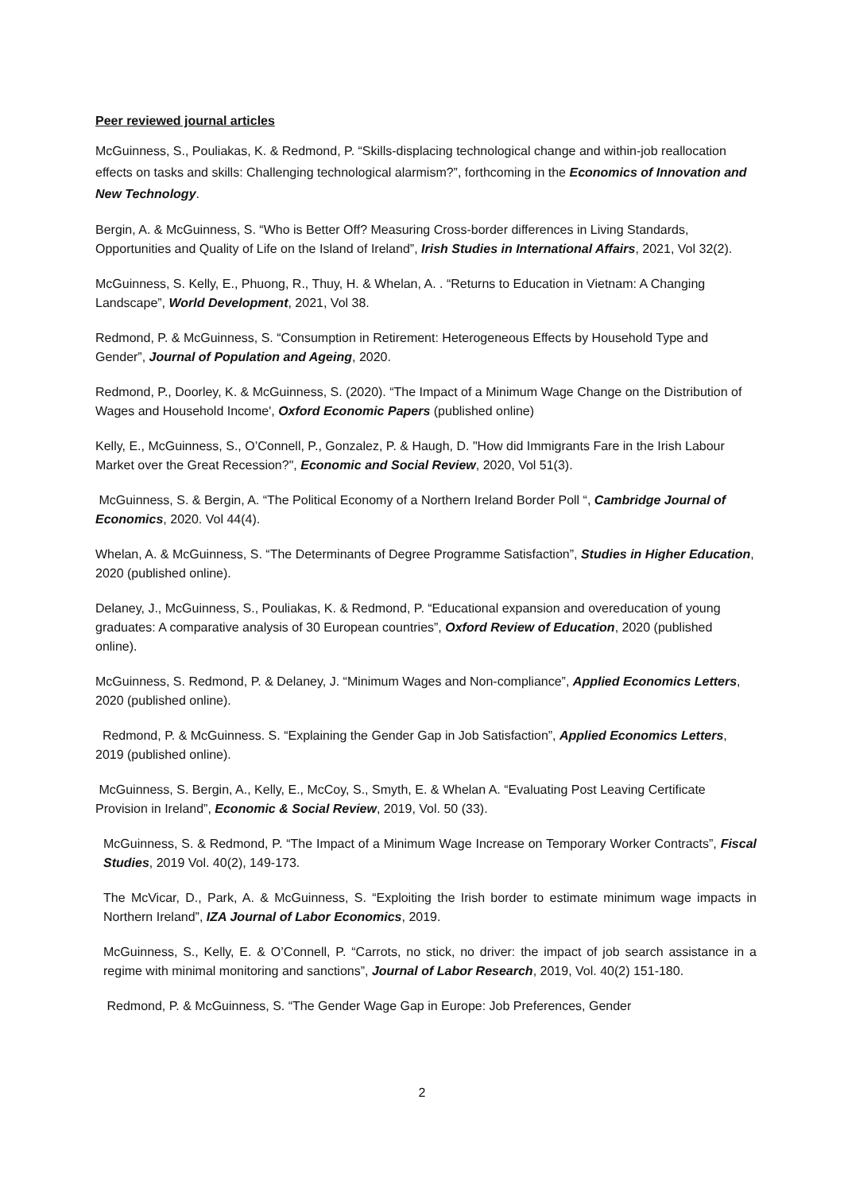Peer reviewed journal articles
McGuinness, S., Pouliakas, K. & Redmond, P. “Skills-displacing technological change and within-job reallocation effects on tasks and skills: Challenging technological alarmism?”, forthcoming in the Economics of Innovation and New Technology.
Bergin, A. & McGuinness, S. “Who is Better Off? Measuring Cross-border differences in Living Standards, Opportunities and Quality of Life on the Island of Ireland”, Irish Studies in International Affairs, 2021, Vol 32(2).
McGuinness, S. Kelly, E., Phuong, R., Thuy, H. & Whelan, A. . “Returns to Education in Vietnam: A Changing Landscape”, World Development, 2021, Vol 38.
Redmond, P. & McGuinness, S. “Consumption in Retirement: Heterogeneous Effects by Household Type and Gender”, Journal of Population and Ageing, 2020.
Redmond, P., Doorley, K. & McGuinness, S. (2020). “The Impact of a Minimum Wage Change on the Distribution of Wages and Household Income', Oxford Economic Papers (published online)
Kelly, E., McGuinness, S., O’Connell, P., Gonzalez, P. & Haugh, D. "How did Immigrants Fare in the Irish Labour Market over the Great Recession?", Economic and Social Review, 2020, Vol 51(3).
McGuinness, S. & Bergin, A. “The Political Economy of a Northern Ireland Border Poll “, Cambridge Journal of Economics, 2020. Vol 44(4).
Whelan, A. & McGuinness, S. “The Determinants of Degree Programme Satisfaction”, Studies in Higher Education, 2020 (published online).
Delaney, J., McGuinness, S., Pouliakas, K. & Redmond, P. “Educational expansion and overeducation of young graduates: A comparative analysis of 30 European countries”, Oxford Review of Education, 2020 (published online).
McGuinness, S. Redmond, P. & Delaney, J. “Minimum Wages and Non-compliance”, Applied Economics Letters, 2020 (published online).
Redmond, P. & McGuinness. S. “Explaining the Gender Gap in Job Satisfaction”, Applied Economics Letters, 2019 (published online).
McGuinness, S. Bergin, A., Kelly, E., McCoy, S., Smyth, E. & Whelan A. “Evaluating Post Leaving Certificate Provision in Ireland”, Economic & Social Review, 2019, Vol. 50 (33).
McGuinness, S. & Redmond, P. “The Impact of a Minimum Wage Increase on Temporary Worker Contracts”, Fiscal Studies, 2019 Vol. 40(2), 149-173.
The McVicar, D., Park, A. & McGuinness, S. “Exploiting the Irish border to estimate minimum wage impacts in Northern Ireland”, IZA Journal of Labor Economics, 2019.
McGuinness, S., Kelly, E. & O’Connell, P. “Carrots, no stick, no driver: the impact of job search assistance in a regime with minimal monitoring and sanctions”, Journal of Labor Research, 2019, Vol. 40(2) 151-180.
Redmond, P. & McGuinness, S. “The Gender Wage Gap in Europe: Job Preferences, Gender
2